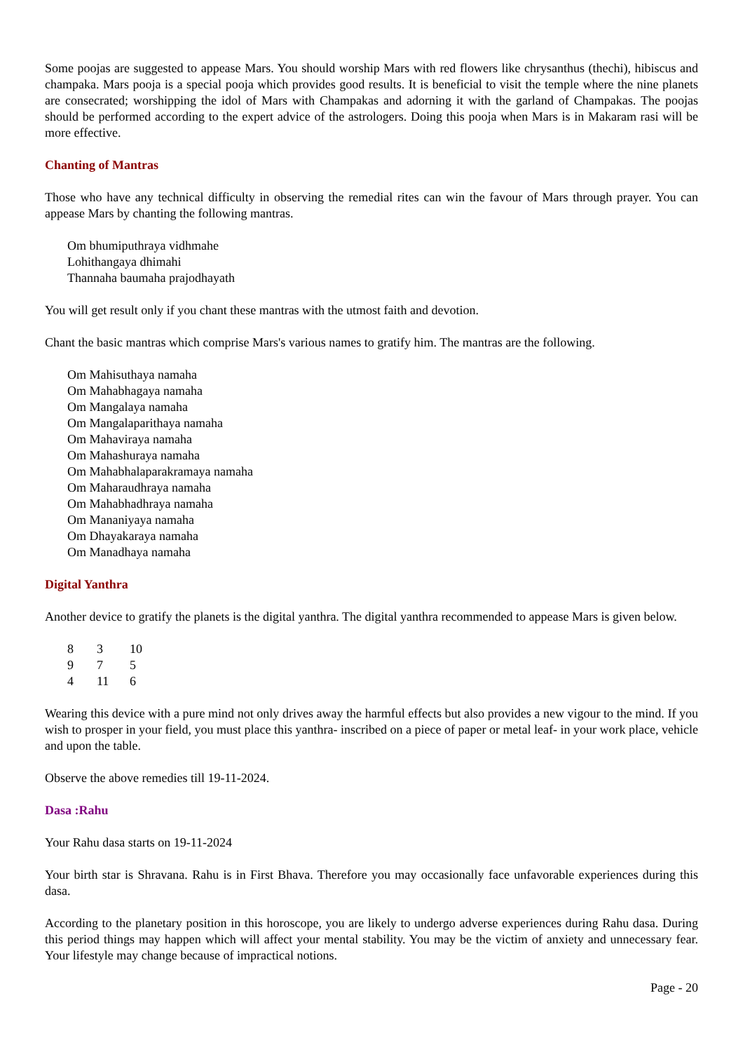Some poojas are suggested to appease Mars. You should worship Mars with red flowers like chrysanthus (thechi), hibiscus and champaka. Mars pooja is a special pooja which provides good results. It is beneficial to visit the temple where the nine planets are consecrated; worshipping the idol of Mars with Champakas and adorning it with the garland of Champakas. The poojas should be performed according to the expert advice of the astrologers. Doing this pooja when Mars is in Makaram rasi will be more effective.
Chanting of Mantras
Those who have any technical difficulty in observing the remedial rites can win the favour of Mars through prayer. You can appease Mars by chanting the following mantras.
Om bhumiputhraya vidhmahe
Lohithangaya dhimahi
Thannaha baumaha prajodhayath
You will get result only if you chant these mantras with the utmost faith and devotion.
Chant the basic mantras which comprise Mars's various names to gratify him. The mantras are the following.
Om Mahisuthaya namaha
Om Mahabhagaya namaha
Om Mangalaya namaha
Om Mangalaparithaya namaha
Om Mahaviraya namaha
Om Mahashuraya namaha
Om Mahabhalaparakramaya namaha
Om Maharaudhraya namaha
Om Mahabhadhraya namaha
Om Mananiyaya namaha
Om Dhayakaraya namaha
Om Manadhaya namaha
Digital Yanthra
Another device to gratify the planets is the digital yanthra. The digital yanthra recommended to appease Mars is given below.
| 8 | 3 | 10 |
| 9 | 7 | 5 |
| 4 | 11 | 6 |
Wearing this device with a pure mind not only drives away the harmful effects but also provides a new vigour to the mind. If you wish to prosper in your field, you must place this yanthra- inscribed on a piece of paper or metal leaf- in your work place, vehicle and upon the table.
Observe the above remedies till 19-11-2024.
Dasa :Rahu
Your Rahu dasa starts on 19-11-2024
Your birth star is Shravana. Rahu is in First Bhava. Therefore you may occasionally face unfavorable experiences during this dasa.
According to the planetary position in this horoscope, you are likely to undergo adverse experiences during Rahu dasa. During this period things may happen which will affect your mental stability. You may be the victim of anxiety and unnecessary fear. Your lifestyle may change because of impractical notions.
Page - 20